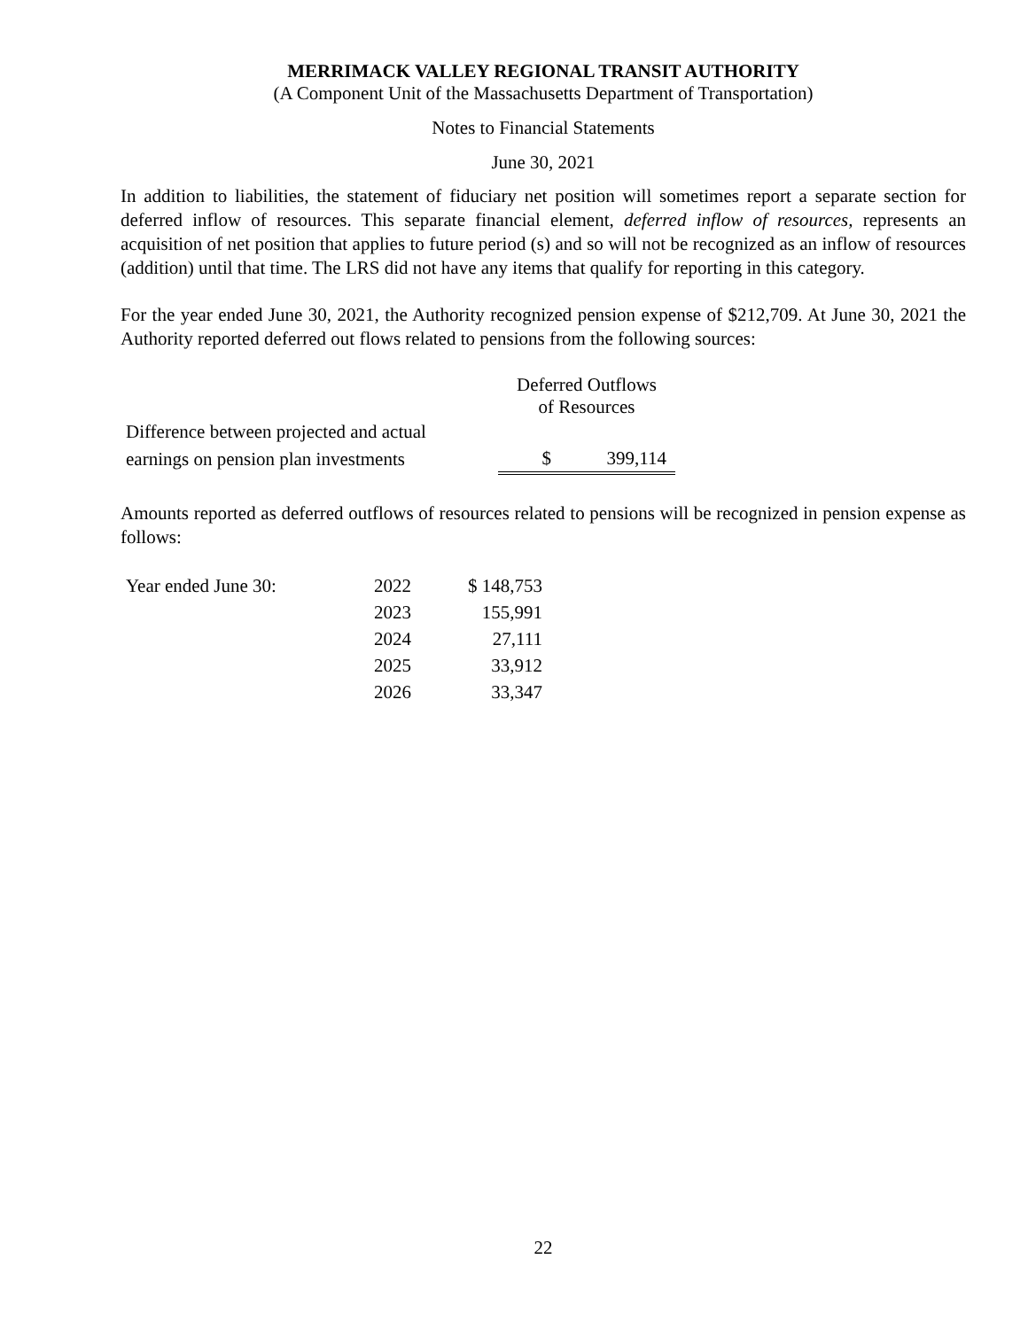MERRIMACK VALLEY REGIONAL TRANSIT AUTHORITY
(A Component Unit of the Massachusetts Department of Transportation)
Notes to Financial Statements
June 30, 2021
In addition to liabilities, the statement of fiduciary net position will sometimes report a separate section for deferred inflow of resources. This separate financial element, deferred inflow of resources, represents an acquisition of net position that applies to future period (s) and so will not be recognized as an inflow of resources (addition) until that time. The LRS did not have any items that qualify for reporting in this category.
For the year ended June 30, 2021, the Authority recognized pension expense of $212,709. At June 30, 2021 the Authority reported deferred out flows related to pensions from the following sources:
| | Deferred Outflows of Resources | |
| --- | --- | --- |
| Difference between projected and actual | | |
| earnings on pension plan investments | $ | 399,114 |
Amounts reported as deferred outflows of resources related to pensions will be recognized in pension expense as follows:
| Year ended June 30: | 2022 | $ 148,753 |
| | 2023 | 155,991 |
| | 2024 | 27,111 |
| | 2025 | 33,912 |
| | 2026 | 33,347 |
22